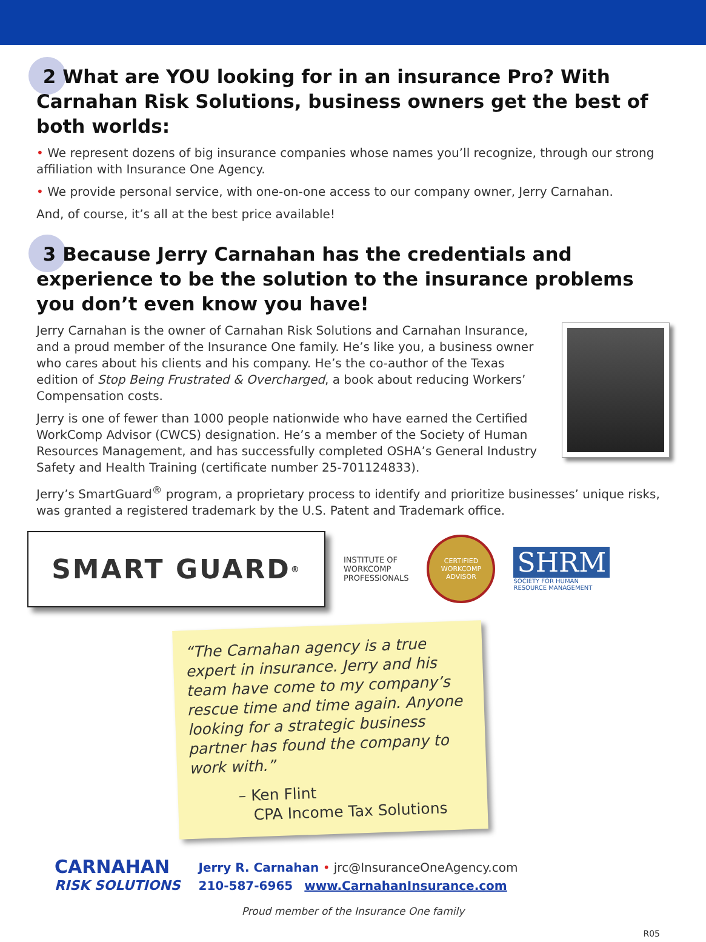2 What are YOU looking for in an insurance Pro? With Carnahan Risk Solutions, business owners get the best of both worlds:
• We represent dozens of big insurance companies whose names you’ll recognize, through our strong affiliation with Insurance One Agency.
• We provide personal service, with one-on-one access to our company owner, Jerry Carnahan.
And, of course, it’s all at the best price available!
3 Because Jerry Carnahan has the credentials and experience to be the solution to the insurance problems you don’t even know you have!
Jerry Carnahan is the owner of Carnahan Risk Solutions and Carnahan Insurance, and a proud member of the Insurance One family. He’s like you, a business owner who cares about his clients and his company. He’s the co-author of the Texas edition of Stop Being Frustrated & Overcharged, a book about reducing Workers’ Compensation costs.
Jerry is one of fewer than 1000 people nationwide who have earned the Certified WorkComp Advisor (CWCS) designation. He’s a member of the Society of Human Resources Management, and has successfully completed OSHA’s General Industry Safety and Health Training (certificate number 25-701124833).
Jerry’s SmartGuard<sup>®</sup> program, a proprietary process to identify and prioritize businesses’ unique risks, was granted a registered trademark by the U.S. Patent and Trademark office.
SMART GUARD<sup>®</sup>
INSTITUTE OF
WORKCOMP
PROFESSIONALS
CERTIFIED WORKCOMP ADVISOR
SHRM
SOCIETY FOR HUMAN
RESOURCE MANAGEMENT
“The Carnahan agency is a true expert in insurance. Jerry and his team have come to my company’s rescue time and time again. Anyone looking for a strategic business partner has found the company to work with.”
– Ken Flint
CPA Income Tax Solutions
CARNAHAN
RISK SOLUTIONS
Jerry R. Carnahan • jrc@InsuranceOneAgency.com
210-587-6965 www.CarnahanInsurance.com
Proud member of the Insurance One family
R05